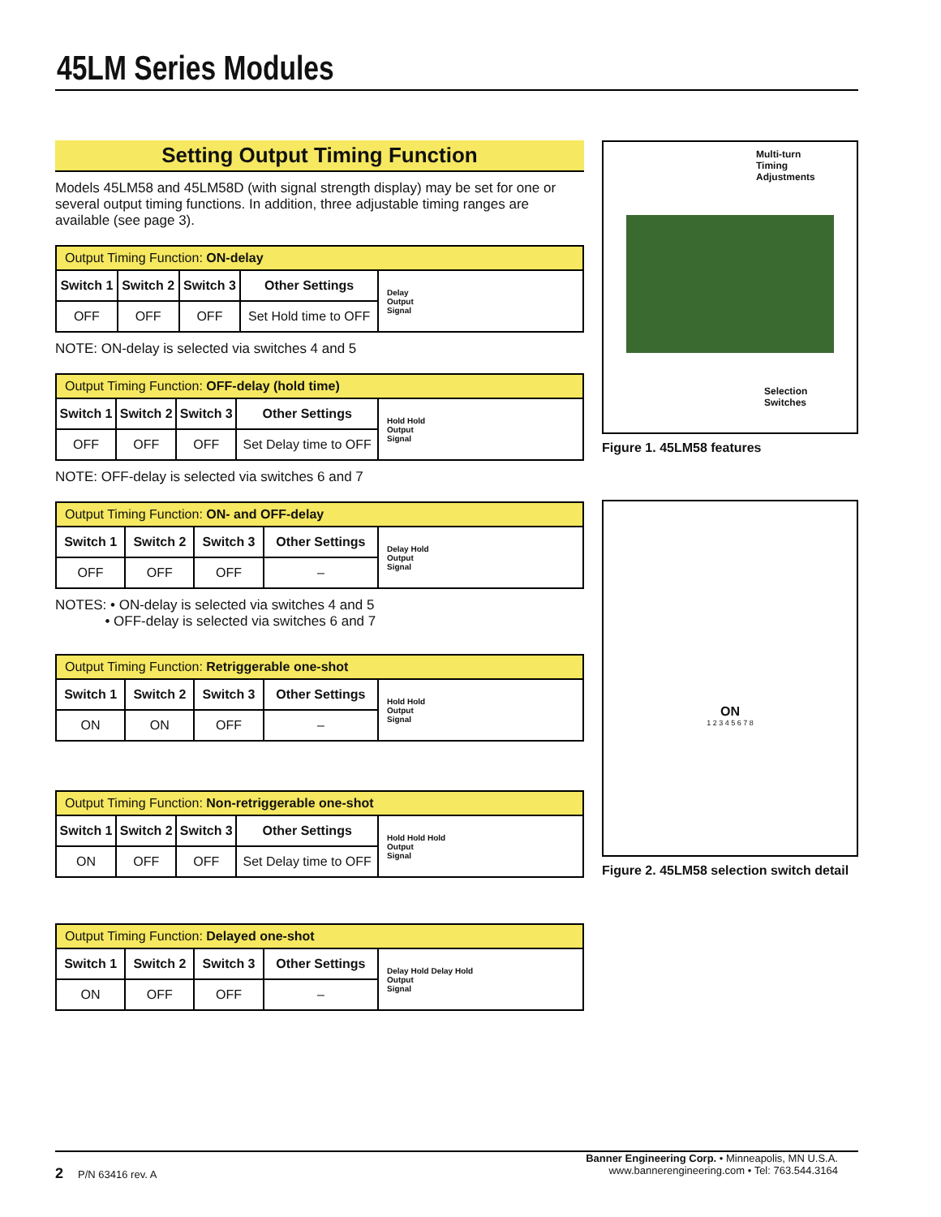45LM Series Modules
Setting Output Timing Function
Models 45LM58 and 45LM58D (with signal strength display) may be set for one or several output timing functions. In addition, three adjustable timing ranges are available (see page 3).
| Output Timing Function: ON-delay | | | | |
| --- | --- | --- | --- | --- |
| Switch 1 | Switch 2 | Switch 3 | Other Settings | Delay Output Signal |
| OFF | OFF | OFF | Set Hold time to OFF | |
NOTE: ON-delay is selected via switches 4 and 5
| Output Timing Function: OFF-delay (hold time) | | | | |
| --- | --- | --- | --- | --- |
| Switch 1 | Switch 2 | Switch 3 | Other Settings | Hold Hold Output Signal |
| OFF | OFF | OFF | Set Delay time to OFF | |
NOTE: OFF-delay is selected via switches 6 and 7
| Output Timing Function: ON- and OFF-delay | | | | |
| --- | --- | --- | --- | --- |
| Switch 1 | Switch 2 | Switch 3 | Other Settings | Delay Hold Output Signal |
| OFF | OFF | OFF | – | |
NOTES: • ON-delay is selected via switches 4 and 5
• OFF-delay is selected via switches 6 and 7
| Output Timing Function: Retriggerable one-shot | | | | |
| --- | --- | --- | --- | --- |
| Switch 1 | Switch 2 | Switch 3 | Other Settings | Hold Hold Output Signal |
| ON | ON | OFF | – | |
| Output Timing Function: Non-retriggerable one-shot | | | | |
| --- | --- | --- | --- | --- |
| Switch 1 | Switch 2 | Switch 3 | Other Settings | Hold Hold Hold Output Signal |
| ON | OFF | OFF | Set Delay time to OFF | |
| Output Timing Function: Delayed one-shot | | | | |
| --- | --- | --- | --- | --- |
| Switch 1 | Switch 2 | Switch 3 | Other Settings | Delay Hold Delay Hold Output Signal |
| ON | OFF | OFF | – | |
Multi-turn
Timing
Adjustments
Selection
Switches
Figure 1. 45LM58 features
ON
1 2 3 4 5 6 7 8
Figure 2. 45LM58 selection switch detail
Banner Engineering Corp. • Minneapolis, MN U.S.A.
www.bannerengineering.com • Tel: 763.544.3164
2 P/N 63416 rev. A